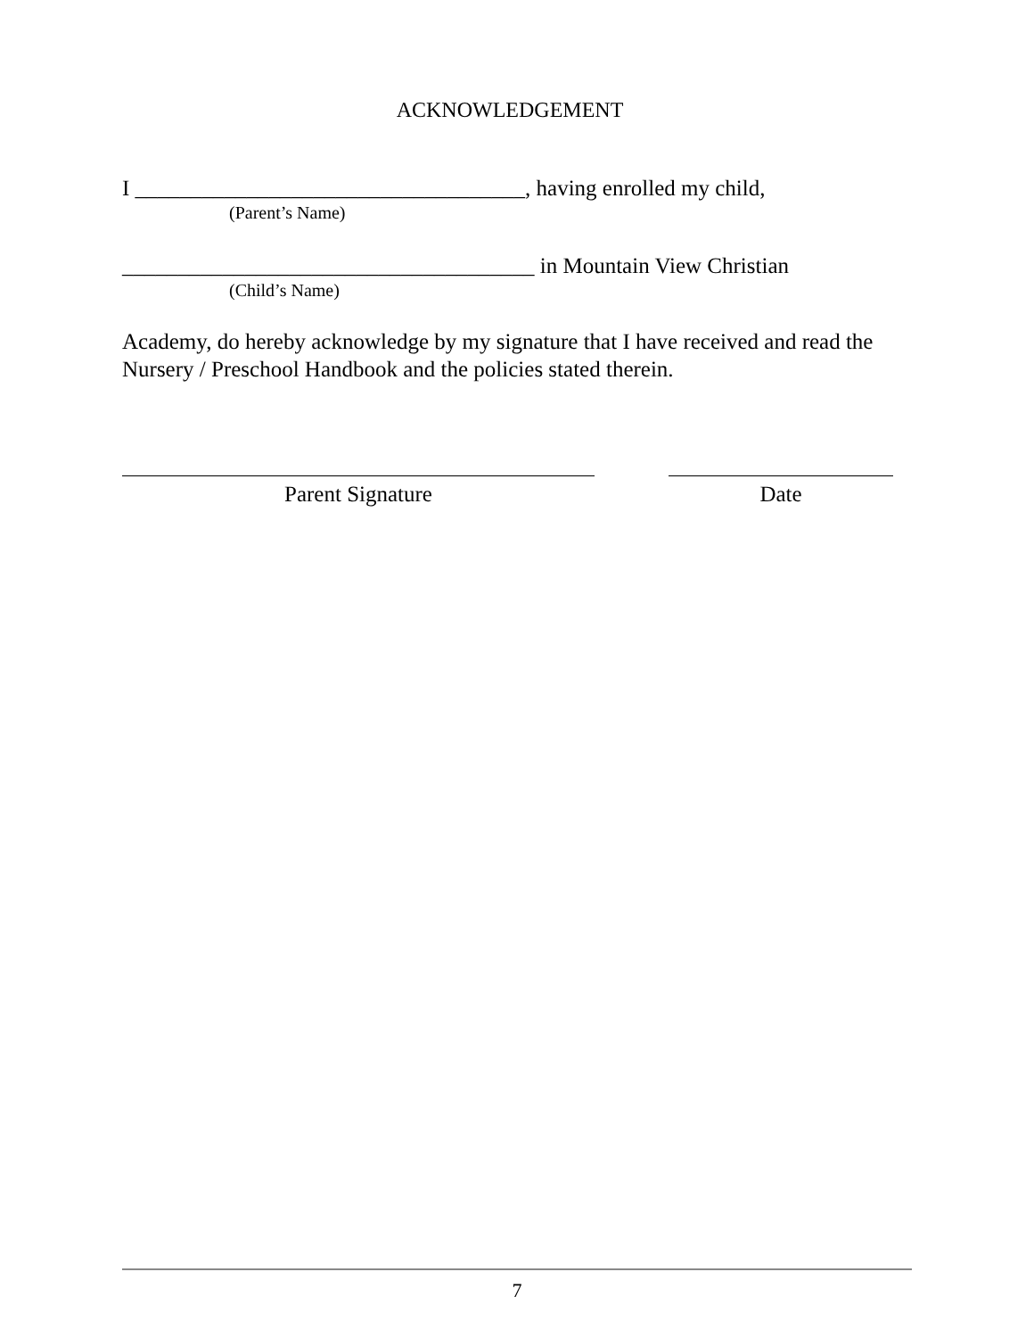ACKNOWLEDGEMENT
I ___________________________________, having enrolled my child,
(Parent’s Name)
_____________________________________ in Mountain View Christian
(Child’s Name)
Academy, do hereby acknowledge by my signature that I have received and read the Nursery / Preschool Handbook and the policies stated therein.
Parent Signature Date
7